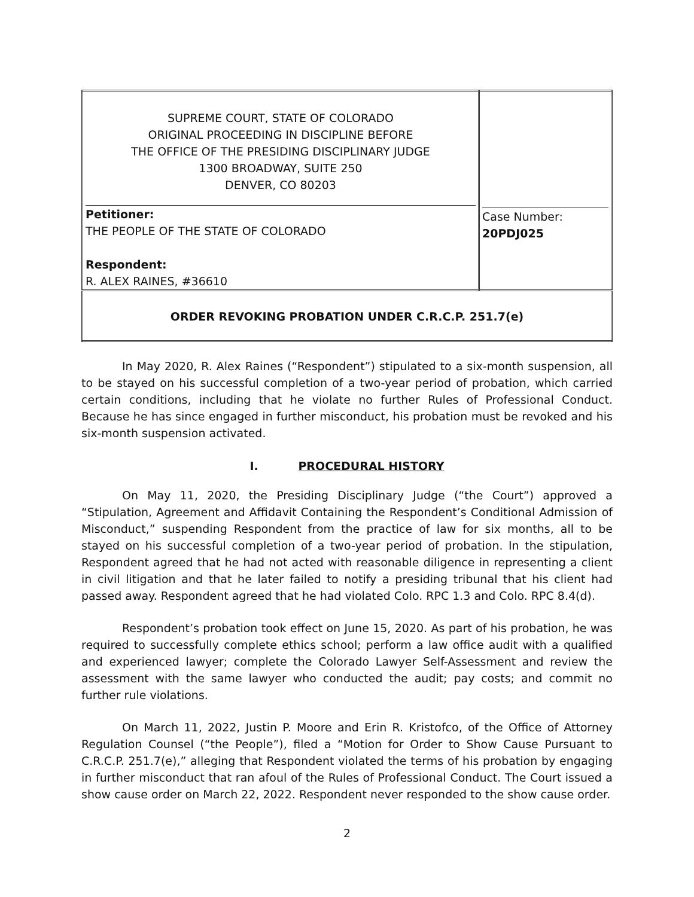| SUPREME COURT, STATE OF COLORADO ORIGINAL PROCEEDING IN DISCIPLINE BEFORE THE OFFICE OF THE PRESIDING DISCIPLINARY JUDGE 1300 BROADWAY, SUITE 250 DENVER, CO 80203 Petitioner: THE PEOPLE OF THE STATE OF COLORADO Respondent: R. ALEX RAINES, #36610 | Case Number: 20PDJ025 |
| ORDER REVOKING PROBATION UNDER C.R.C.P. 251.7(e) | |
In May 2020, R. Alex Raines (“Respondent”) stipulated to a six-month suspension, all to be stayed on his successful completion of a two-year period of probation, which carried certain conditions, including that he violate no further Rules of Professional Conduct. Because he has since engaged in further misconduct, his probation must be revoked and his six-month suspension activated.
I. PROCEDURAL HISTORY
On May 11, 2020, the Presiding Disciplinary Judge (“the Court”) approved a “Stipulation, Agreement and Affidavit Containing the Respondent’s Conditional Admission of Misconduct,” suspending Respondent from the practice of law for six months, all to be stayed on his successful completion of a two-year period of probation. In the stipulation, Respondent agreed that he had not acted with reasonable diligence in representing a client in civil litigation and that he later failed to notify a presiding tribunal that his client had passed away. Respondent agreed that he had violated Colo. RPC 1.3 and Colo. RPC 8.4(d).
Respondent’s probation took effect on June 15, 2020. As part of his probation, he was required to successfully complete ethics school; perform a law office audit with a qualified and experienced lawyer; complete the Colorado Lawyer Self-Assessment and review the assessment with the same lawyer who conducted the audit; pay costs; and commit no further rule violations.
On March 11, 2022, Justin P. Moore and Erin R. Kristofco, of the Office of Attorney Regulation Counsel (“the People”), filed a “Motion for Order to Show Cause Pursuant to C.R.C.P. 251.7(e),” alleging that Respondent violated the terms of his probation by engaging in further misconduct that ran afoul of the Rules of Professional Conduct. The Court issued a show cause order on March 22, 2022. Respondent never responded to the show cause order.
2